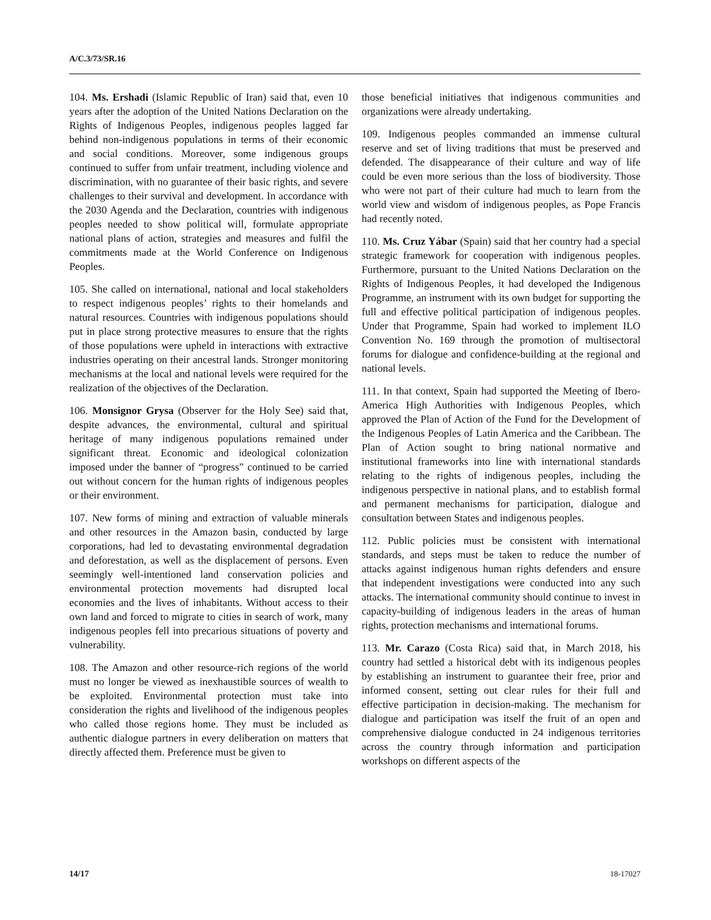A/C.3/73/SR.16
104. Ms. Ershadi (Islamic Republic of Iran) said that, even 10 years after the adoption of the United Nations Declaration on the Rights of Indigenous Peoples, indigenous peoples lagged far behind non-indigenous populations in terms of their economic and social conditions. Moreover, some indigenous groups continued to suffer from unfair treatment, including violence and discrimination, with no guarantee of their basic rights, and severe challenges to their survival and development. In accordance with the 2030 Agenda and the Declaration, countries with indigenous peoples needed to show political will, formulate appropriate national plans of action, strategies and measures and fulfil the commitments made at the World Conference on Indigenous Peoples.
105. She called on international, national and local stakeholders to respect indigenous peoples’ rights to their homelands and natural resources. Countries with indigenous populations should put in place strong protective measures to ensure that the rights of those populations were upheld in interactions with extractive industries operating on their ancestral lands. Stronger monitoring mechanisms at the local and national levels were required for the realization of the objectives of the Declaration.
106. Monsignor Grysa (Observer for the Holy See) said that, despite advances, the environmental, cultural and spiritual heritage of many indigenous populations remained under significant threat. Economic and ideological colonization imposed under the banner of “progress” continued to be carried out without concern for the human rights of indigenous peoples or their environment.
107. New forms of mining and extraction of valuable minerals and other resources in the Amazon basin, conducted by large corporations, had led to devastating environmental degradation and deforestation, as well as the displacement of persons. Even seemingly well-intentioned land conservation policies and environmental protection movements had disrupted local economies and the lives of inhabitants. Without access to their own land and forced to migrate to cities in search of work, many indigenous peoples fell into precarious situations of poverty and vulnerability.
108. The Amazon and other resource-rich regions of the world must no longer be viewed as inexhaustible sources of wealth to be exploited. Environmental protection must take into consideration the rights and livelihood of the indigenous peoples who called those regions home. They must be included as authentic dialogue partners in every deliberation on matters that directly affected them. Preference must be given to
those beneficial initiatives that indigenous communities and organizations were already undertaking.
109. Indigenous peoples commanded an immense cultural reserve and set of living traditions that must be preserved and defended. The disappearance of their culture and way of life could be even more serious than the loss of biodiversity. Those who were not part of their culture had much to learn from the world view and wisdom of indigenous peoples, as Pope Francis had recently noted.
110. Ms. Cruz Yábar (Spain) said that her country had a special strategic framework for cooperation with indigenous peoples. Furthermore, pursuant to the United Nations Declaration on the Rights of Indigenous Peoples, it had developed the Indigenous Programme, an instrument with its own budget for supporting the full and effective political participation of indigenous peoples. Under that Programme, Spain had worked to implement ILO Convention No. 169 through the promotion of multisectoral forums for dialogue and confidence-building at the regional and national levels.
111. In that context, Spain had supported the Meeting of Ibero-America High Authorities with Indigenous Peoples, which approved the Plan of Action of the Fund for the Development of the Indigenous Peoples of Latin America and the Caribbean. The Plan of Action sought to bring national normative and institutional frameworks into line with international standards relating to the rights of indigenous peoples, including the indigenous perspective in national plans, and to establish formal and permanent mechanisms for participation, dialogue and consultation between States and indigenous peoples.
112. Public policies must be consistent with international standards, and steps must be taken to reduce the number of attacks against indigenous human rights defenders and ensure that independent investigations were conducted into any such attacks. The international community should continue to invest in capacity-building of indigenous leaders in the areas of human rights, protection mechanisms and international forums.
113. Mr. Carazo (Costa Rica) said that, in March 2018, his country had settled a historical debt with its indigenous peoples by establishing an instrument to guarantee their free, prior and informed consent, setting out clear rules for their full and effective participation in decision-making. The mechanism for dialogue and participation was itself the fruit of an open and comprehensive dialogue conducted in 24 indigenous territories across the country through information and participation workshops on different aspects of the
14/17 18-17027